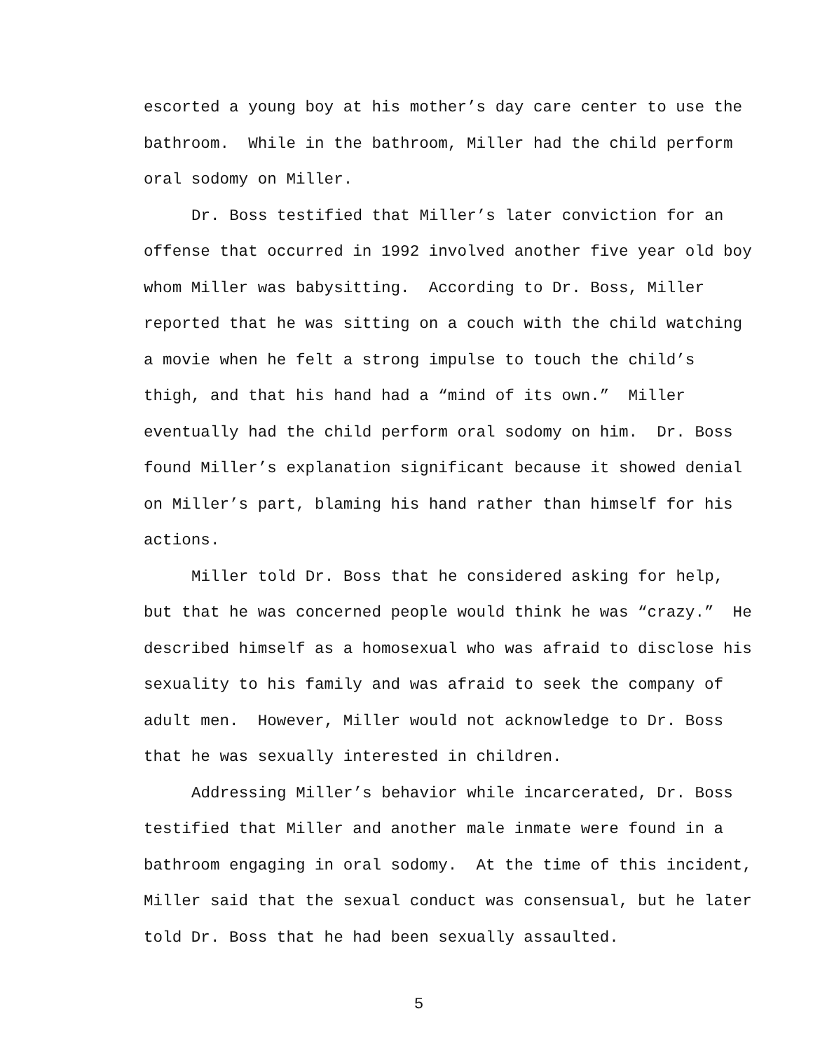escorted a young boy at his mother’s day care center to use the
bathroom. While in the bathroom, Miller had the child perform
oral sodomy on Miller.
Dr. Boss testified that Miller’s later conviction for an
offense that occurred in 1992 involved another five year old boy
whom Miller was babysitting. According to Dr. Boss, Miller
reported that he was sitting on a couch with the child watching
a movie when he felt a strong impulse to touch the child’s
thigh, and that his hand had a “mind of its own.” Miller
eventually had the child perform oral sodomy on him. Dr. Boss
found Miller’s explanation significant because it showed denial
on Miller’s part, blaming his hand rather than himself for his
actions.
Miller told Dr. Boss that he considered asking for help,
but that he was concerned people would think he was “crazy.” He
described himself as a homosexual who was afraid to disclose his
sexuality to his family and was afraid to seek the company of
adult men. However, Miller would not acknowledge to Dr. Boss
that he was sexually interested in children.
Addressing Miller’s behavior while incarcerated, Dr. Boss
testified that Miller and another male inmate were found in a
bathroom engaging in oral sodomy. At the time of this incident,
Miller said that the sexual conduct was consensual, but he later
told Dr. Boss that he had been sexually assaulted.
5